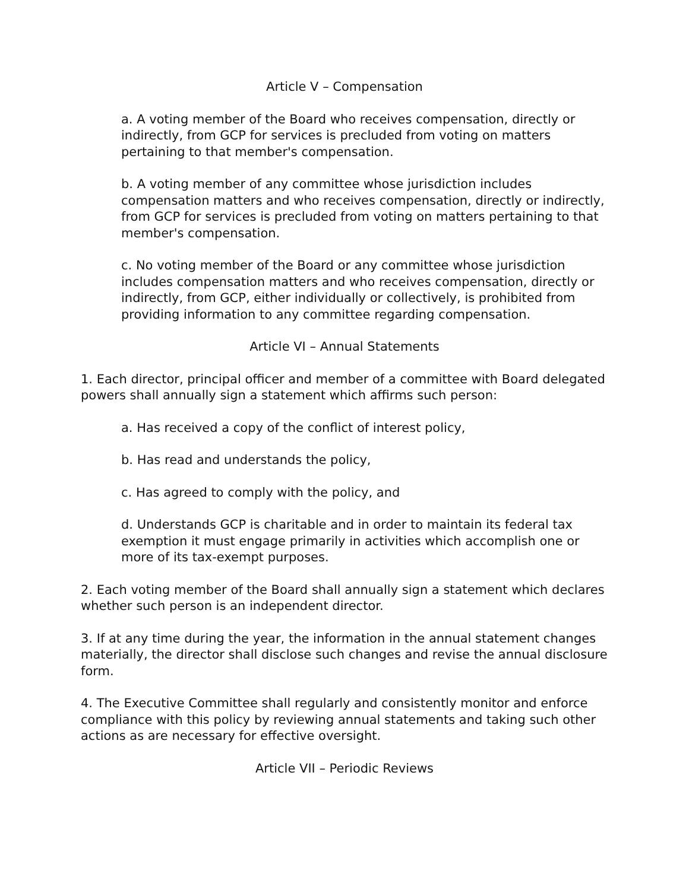Article V – Compensation
a. A voting member of the Board who receives compensation, directly or indirectly, from GCP for services is precluded from voting on matters pertaining to that member's compensation.
b. A voting member of any committee whose jurisdiction includes compensation matters and who receives compensation, directly or indirectly, from GCP for services is precluded from voting on matters pertaining to that member's compensation.
c. No voting member of the Board or any committee whose jurisdiction includes compensation matters and who receives compensation, directly or indirectly, from GCP, either individually or collectively, is prohibited from providing information to any committee regarding compensation.
Article VI – Annual Statements
1. Each director, principal officer and member of a committee with Board delegated powers shall annually sign a statement which affirms such person:
a. Has received a copy of the conflict of interest policy,
b. Has read and understands the policy,
c. Has agreed to comply with the policy, and
d. Understands GCP is charitable and in order to maintain its federal tax exemption it must engage primarily in activities which accomplish one or more of its tax-exempt purposes.
2. Each voting member of the Board shall annually sign a statement which declares whether such person is an independent director.
3. If at any time during the year, the information in the annual statement changes materially, the director shall disclose such changes and revise the annual disclosure form.
4. The Executive Committee shall regularly and consistently monitor and enforce compliance with this policy by reviewing annual statements and taking such other actions as are necessary for effective oversight.
Article VII – Periodic Reviews